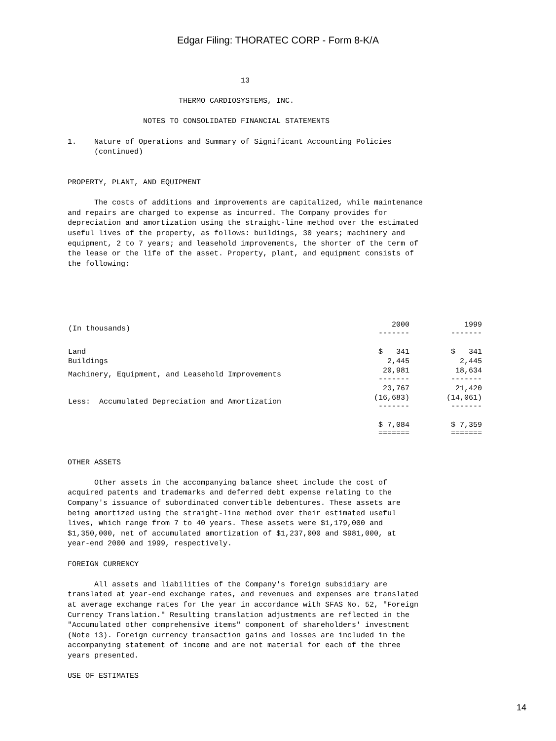Edgar Filing: THORATEC CORP - Form 8-K/A
                                       13

                         THERMO CARDIOSYSTEMS, INC.

                 NOTES TO CONSOLIDATED FINANCIAL STATEMENTS

1.    Nature of Operations and Summary of Significant Accounting Policies
      (continued)


PROPERTY, PLANT, AND EQUIPMENT

      The costs of additions and improvements are capitalized, while maintenance
and repairs are charged to expense as incurred. The Company provides for
depreciation and amortization using the straight-line method over the estimated
useful lives of the property, as follows: buildings, 30 years; machinery and
equipment, 2 to 7 years; and leasehold improvements, the shorter of the term of
the lease or the life of the asset. Property, plant, and equipment consists of
the following:
| (In thousands) | 2000 ------- | 1999 ------- |
| --- | --- | --- |
| Land | $ 341 | $ 341 |
| Buildings | 2,445 | 2,445 |
| Machinery, Equipment, and Leasehold Improvements | 20,981 ------- | 18,634 ------- |
| | 23,767 | 21,420 |
| Less: Accumulated Depreciation and Amortization | (16,683) ------- | (14,061) ------- |
| | $ 7,084 ======= | $ 7,359 ======= |
OTHER ASSETS

      Other assets in the accompanying balance sheet include the cost of
acquired patents and trademarks and deferred debt expense relating to the
Company's issuance of subordinated convertible debentures. These assets are
being amortized using the straight-line method over their estimated useful
lives, which range from 7 to 40 years. These assets were $1,179,000 and
$1,350,000, net of accumulated amortization of $1,237,000 and $981,000, at
year-end 2000 and 1999, respectively.

FOREIGN CURRENCY

      All assets and liabilities of the Company's foreign subsidiary are
translated at year-end exchange rates, and revenues and expenses are translated
at average exchange rates for the year in accordance with SFAS No. 52, "Foreign
Currency Translation." Resulting translation adjustments are reflected in the
"Accumulated other comprehensive items" component of shareholders' investment
(Note 13). Foreign currency transaction gains and losses are included in the
accompanying statement of income and are not material for each of the three
years presented.

USE OF ESTIMATES
14